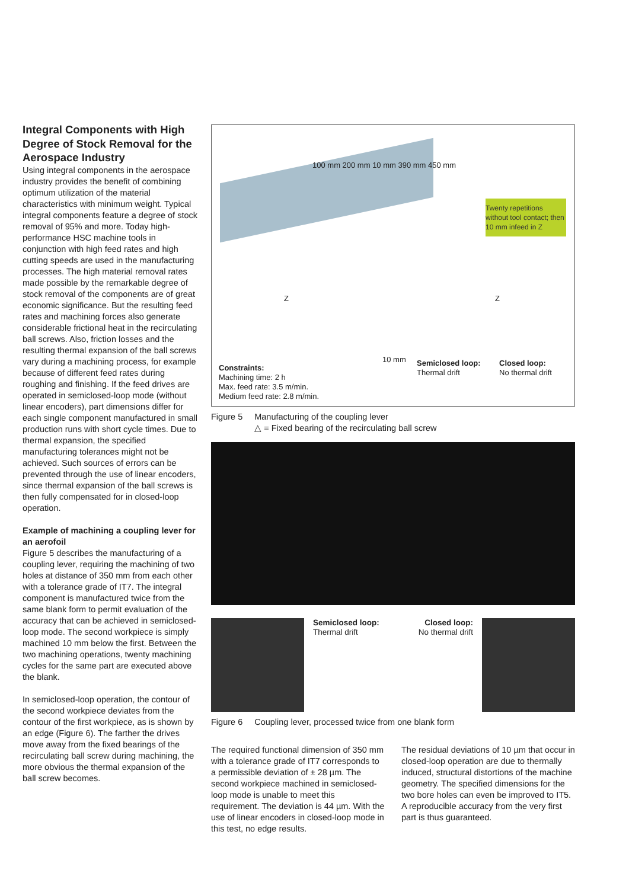Integral Components with High Degree of Stock Removal for the Aerospace Industry
Using integral components in the aerospace industry provides the benefit of combining optimum utilization of the material characteristics with minimum weight. Typical integral components feature a degree of stock removal of 95% and more. Today high-performance HSC machine tools in conjunction with high feed rates and high cutting speeds are used in the manufacturing processes. The high material removal rates made possible by the remarkable degree of stock removal of the components are of great economic significance. But the resulting feed rates and machining forces also generate considerable frictional heat in the recirculating ball screws. Also, friction losses and the resulting thermal expansion of the ball screws vary during a machining process, for example because of different feed rates during roughing and finishing. If the feed drives are operated in semiclosed-loop mode (without linear encoders), part dimensions differ for each single component manufactured in small production runs with short cycle times. Due to thermal expansion, the specified manufacturing tolerances might not be achieved. Such sources of errors can be prevented through the use of linear encoders, since thermal expansion of the ball screws is then fully compensated for in closed-loop operation.
Example of machining a coupling lever for an aerofoil
Figure 5 describes the manufacturing of a coupling lever, requiring the machining of two holes at distance of 350 mm from each other with a tolerance grade of IT7. The integral component is manufactured twice from the same blank form to permit evaluation of the accuracy that can be achieved in semiclosed-loop mode. The second workpiece is simply machined 10 mm below the first. Between the two machining operations, twenty machining cycles for the same part are executed above the blank.
In semiclosed-loop operation, the contour of the second workpiece deviates from the contour of the first workpiece, as is shown by an edge (Figure 6). The farther the drives move away from the fixed bearings of the recirculating ball screw during machining, the more obvious the thermal expansion of the ball screw becomes.
Twenty repetitions without tool contact; then 10 mm infeed in Z
100 mm 200 mm 10 mm 390 mm 450 mm
Z Z
10 mm
Semiclosed loop:
Thermal drift
Closed loop:
No thermal drift
Constraints:
Machining time: 2 h
Max. feed rate: 3.5 m/min.
Medium feed rate: 2.8 m/min.
Figure 5 Manufacturing of the coupling lever
△ = Fixed bearing of the recirculating ball screw
Semiclosed loop:
Thermal drift
Closed loop:
No thermal drift
Figure 6 Coupling lever, processed twice from one blank form
The required functional dimension of 350 mm with a tolerance grade of IT7 corresponds to a permissible deviation of ± 28 µm. The second workpiece machined in semiclosed-loop mode is unable to meet this requirement. The deviation is 44 µm. With the use of linear encoders in closed-loop mode in this test, no edge results.
The residual deviations of 10 µm that occur in closed-loop operation are due to thermally induced, structural distortions of the machine geometry. The specified dimensions for the two bore holes can even be improved to IT5. A reproducible accuracy from the very first part is thus guaranteed.